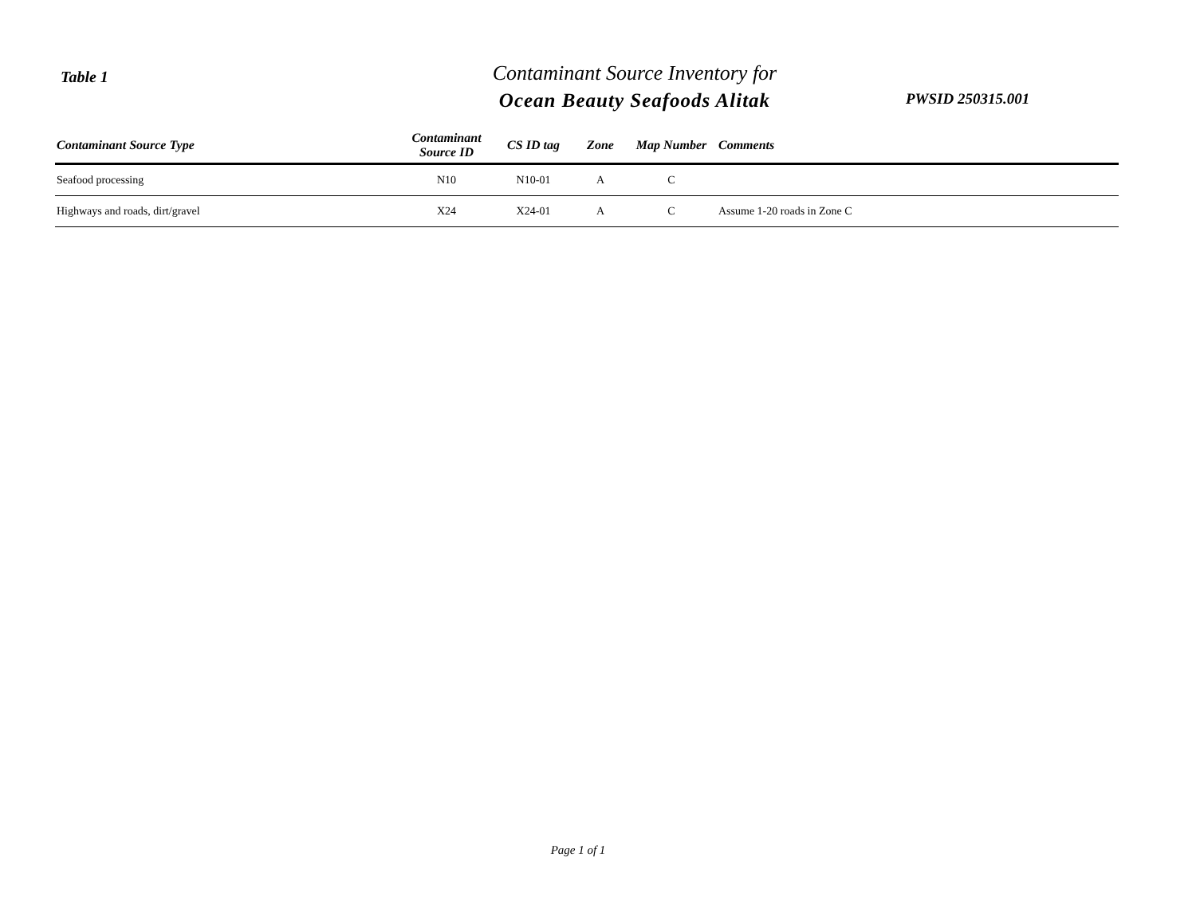Table 1
Contaminant Source Inventory for
Ocean Beauty Seafoods Alitak
PWSID 250315.001
| Contaminant Source Type | Contaminant Source ID | CS ID tag | Zone | Map Number | Comments |
| --- | --- | --- | --- | --- | --- |
| Seafood processing | N10 | N10-01 | A | C | |
| Highways and roads, dirt/gravel | X24 | X24-01 | A | C | Assume 1-20 roads in Zone C |
Page 1 of 1